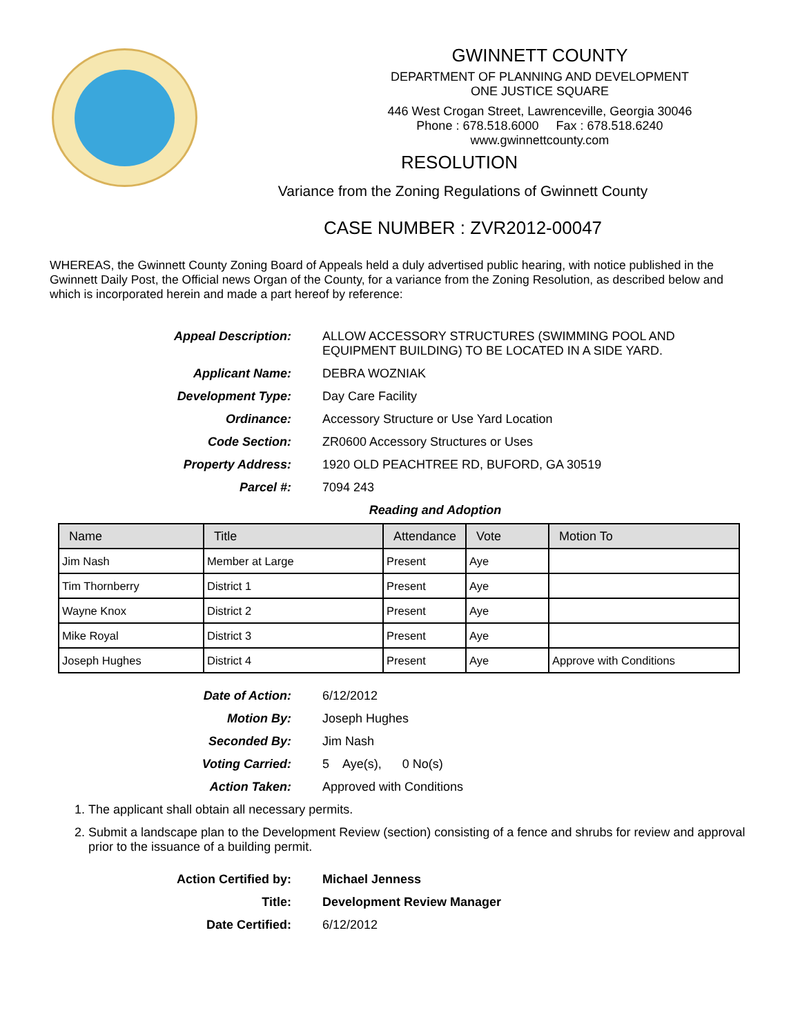GWINNETT COUNTY
DEPARTMENT OF PLANNING AND DEVELOPMENT
ONE JUSTICE SQUARE
446 West Crogan Street, Lawrenceville, Georgia 30046
Phone : 678.518.6000 Fax : 678.518.6240
www.gwinnettcounty.com
RESOLUTION
Variance from the Zoning Regulations of Gwinnett County
CASE NUMBER : ZVR2012-00047
WHEREAS, the Gwinnett County Zoning Board of Appeals held a duly advertised public hearing, with notice published in the Gwinnett Daily Post, the Official news Organ of the County, for a variance from the Zoning Resolution, as described below and which is incorporated herein and made a part hereof by reference:
Appeal Description: ALLOW ACCESSORY STRUCTURES (SWIMMING POOL AND EQUIPMENT BUILDING) TO BE LOCATED IN A SIDE YARD.
Applicant Name: DEBRA WOZNIAK
Development Type: Day Care Facility
Ordinance: Accessory Structure or Use Yard Location
Code Section: ZR0600 Accessory Structures or Uses
Property Address: 1920 OLD PEACHTREE RD, BUFORD, GA 30519
Parcel #: 7094 243
Reading and Adoption
| Name | Title | Attendance | Vote | Motion To |
| --- | --- | --- | --- | --- |
| Jim Nash | Member at Large | Present | Aye | |
| Tim Thornberry | District 1 | Present | Aye | |
| Wayne Knox | District 2 | Present | Aye | |
| Mike Royal | District 3 | Present | Aye | |
| Joseph Hughes | District 4 | Present | Aye | Approve with Conditions |
Date of Action: 6/12/2012
Motion By: Joseph Hughes
Seconded By: Jim Nash
Voting Carried: 5 Aye(s), 0 No(s)
Action Taken: Approved with Conditions
1. The applicant shall obtain all necessary permits.
2. Submit a landscape plan to the Development Review (section) consisting of a fence and shrubs for review and approval prior to the issuance of a building permit.
Action Certified by: Michael Jenness
Title: Development Review Manager
Date Certified: 6/12/2012